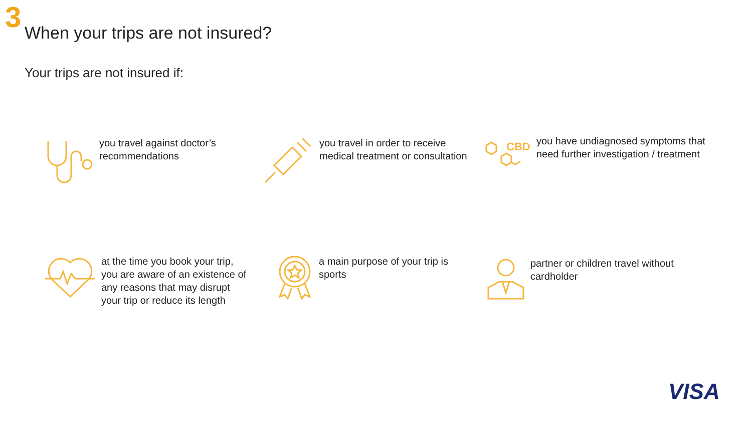3
When your trips are not insured?
Your trips are not insured if:
you travel against doctor’s
recommendations
you travel in order to receive
medical treatment or consultation
CBD
you have undiagnosed symptoms that
need further investigation / treatment
at the time you book your trip,
you are aware of an existence of
any reasons that may disrupt
your trip or reduce its length
a main purpose of your trip is
sports
partner or children travel without
cardholder
VISA